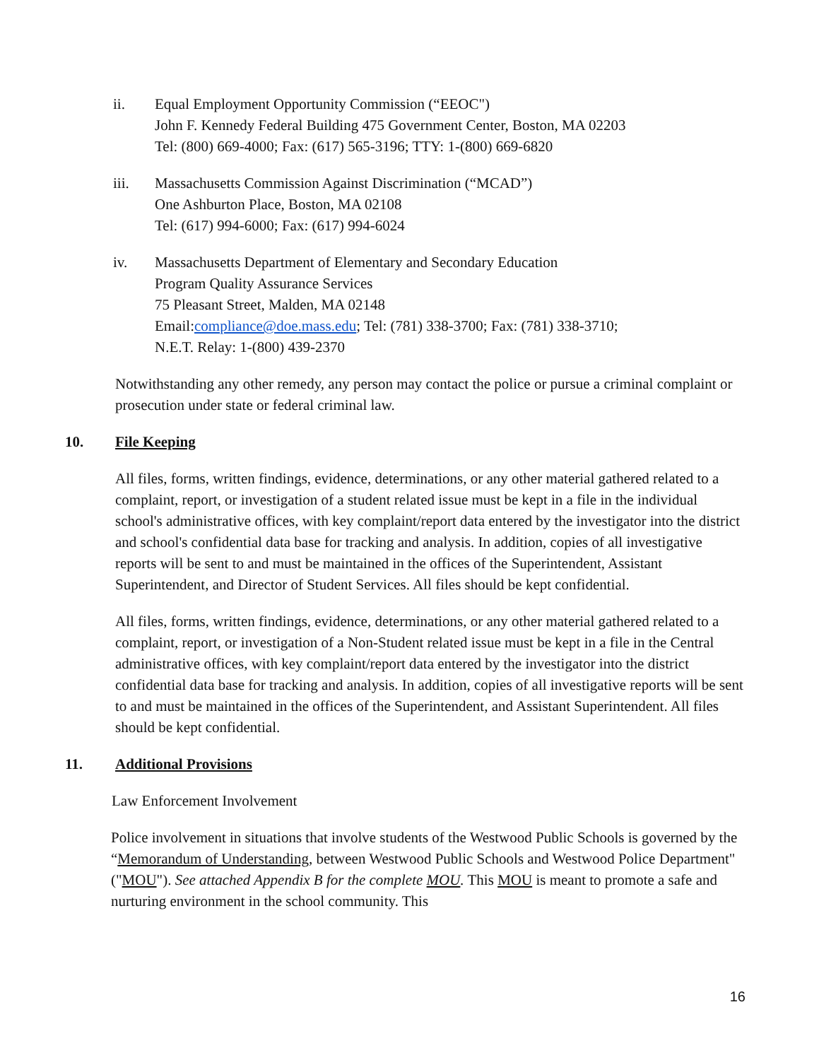ii. Equal Employment Opportunity Commission (“EEOC")
John F. Kennedy Federal Building 475 Government Center, Boston, MA 02203
Tel: (800) 669-4000; Fax: (617) 565-3196; TTY: 1-(800) 669-6820
iii. Massachusetts Commission Against Discrimination (“MCAD”)
One Ashburton Place, Boston, MA 02108
Tel: (617) 994-6000; Fax: (617) 994-6024
iv. Massachusetts Department of Elementary and Secondary Education
Program Quality Assurance Services
75 Pleasant Street, Malden, MA 02148
Email:compliance@doe.mass.edu; Tel: (781) 338-3700; Fax: (781) 338-3710;
N.E.T. Relay: 1-(800) 439-2370
Notwithstanding any other remedy, any person may contact the police or pursue a criminal complaint or prosecution under state or federal criminal law.
10. File Keeping
All files, forms, written findings, evidence, determinations, or any other material gathered related to a complaint, report, or investigation of a student related issue must be kept in a file in the individual school's administrative offices, with key complaint/report data entered by the investigator into the district and school's confidential data base for tracking and analysis. In addition, copies of all investigative reports will be sent to and must be maintained in the offices of the Superintendent, Assistant Superintendent, and Director of Student Services. All files should be kept confidential.
All files, forms, written findings, evidence, determinations, or any other material gathered related to a complaint, report, or investigation of a Non-Student related issue must be kept in a file in the Central administrative offices, with key complaint/report data entered by the investigator into the district confidential data base for tracking and analysis. In addition, copies of all investigative reports will be sent to and must be maintained in the offices of the Superintendent, and Assistant Superintendent. All files should be kept confidential.
11. Additional Provisions
Law Enforcement Involvement
Police involvement in situations that involve students of the Westwood Public Schools is governed by the “Memorandum of Understanding, between Westwood Public Schools and Westwood Police Department" ("MOU"). See attached Appendix B for the complete MOU. This MOU is meant to promote a safe and nurturing environment in the school community. This
16